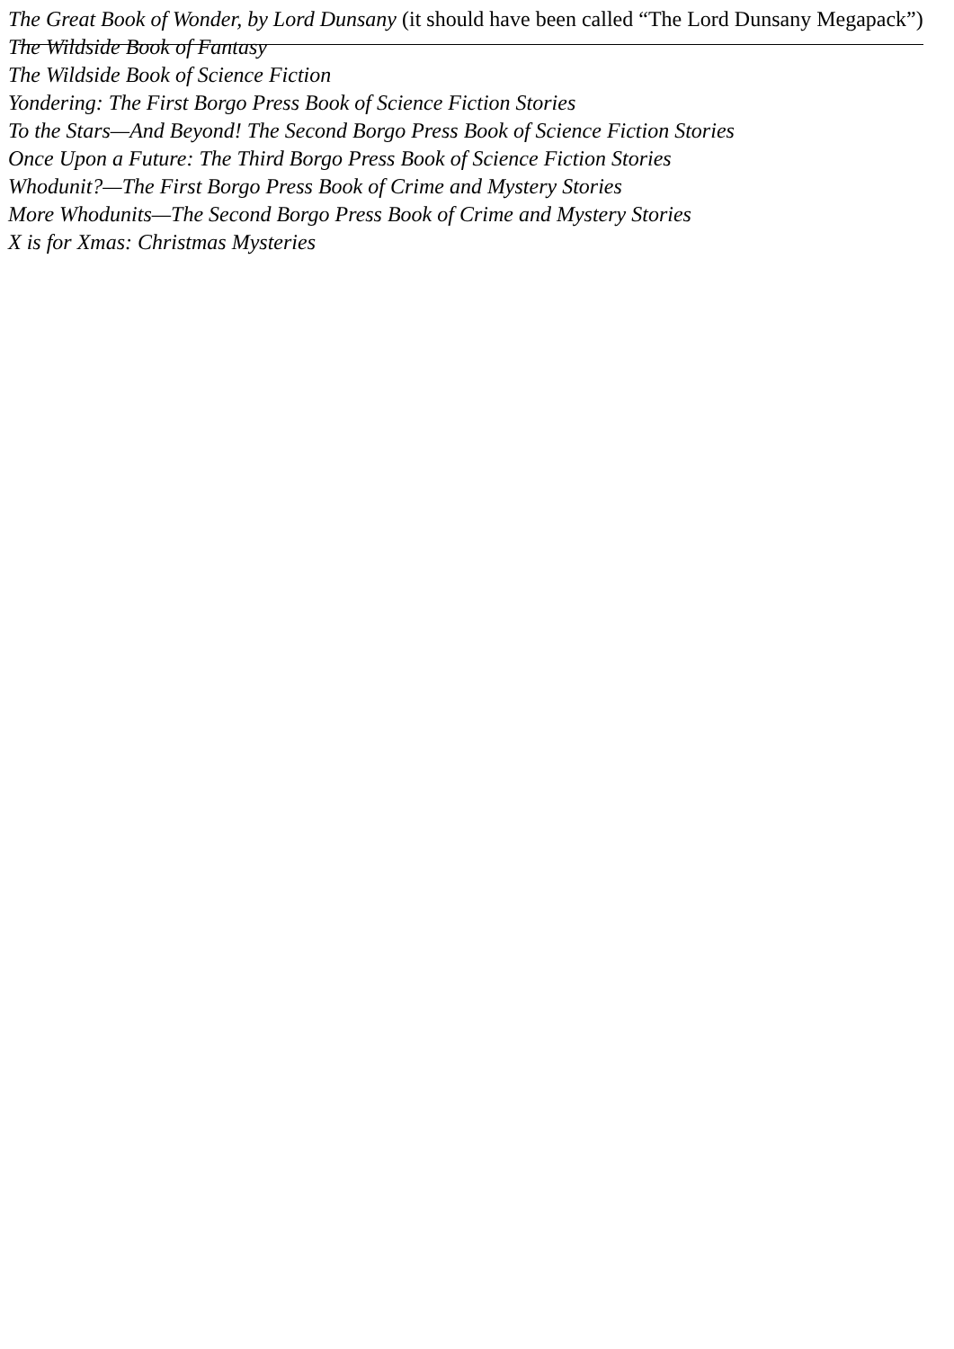The Great Book of Wonder, by Lord Dunsany (it should have been called “The Lord Dunsany Megapack”)
The Wildside Book of Fantasy
The Wildside Book of Science Fiction
Yondering: The First Borgo Press Book of Science Fiction Stories
To the Stars—And Beyond! The Second Borgo Press Book of Science Fiction Stories
Once Upon a Future: The Third Borgo Press Book of Science Fiction Stories
Whodunit?—The First Borgo Press Book of Crime and Mystery Stories
More Whodunits—The Second Borgo Press Book of Crime and Mystery Stories
X is for Xmas: Christmas Mysteries